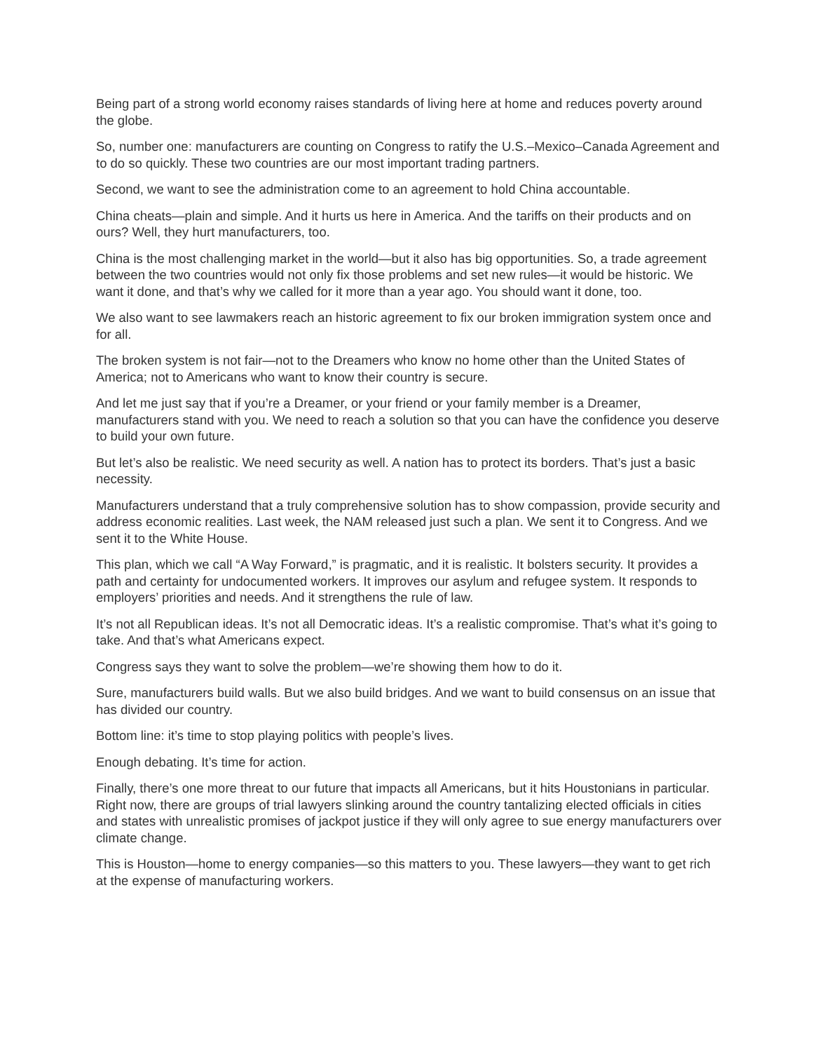Being part of a strong world economy raises standards of living here at home and reduces poverty around the globe.
So, number one: manufacturers are counting on Congress to ratify the U.S.–Mexico–Canada Agreement and to do so quickly. These two countries are our most important trading partners.
Second, we want to see the administration come to an agreement to hold China accountable.
China cheats—plain and simple. And it hurts us here in America. And the tariffs on their products and on ours? Well, they hurt manufacturers, too.
China is the most challenging market in the world—but it also has big opportunities. So, a trade agreement between the two countries would not only fix those problems and set new rules—it would be historic. We want it done, and that’s why we called for it more than a year ago. You should want it done, too.
We also want to see lawmakers reach an historic agreement to fix our broken immigration system once and for all.
The broken system is not fair—not to the Dreamers who know no home other than the United States of America; not to Americans who want to know their country is secure.
And let me just say that if you’re a Dreamer, or your friend or your family member is a Dreamer, manufacturers stand with you. We need to reach a solution so that you can have the confidence you deserve to build your own future.
But let’s also be realistic. We need security as well. A nation has to protect its borders. That’s just a basic necessity.
Manufacturers understand that a truly comprehensive solution has to show compassion, provide security and address economic realities. Last week, the NAM released just such a plan. We sent it to Congress. And we sent it to the White House.
This plan, which we call “A Way Forward,” is pragmatic, and it is realistic. It bolsters security. It provides a path and certainty for undocumented workers. It improves our asylum and refugee system. It responds to employers’ priorities and needs. And it strengthens the rule of law.
It’s not all Republican ideas. It’s not all Democratic ideas. It’s a realistic compromise. That’s what it’s going to take. And that’s what Americans expect.
Congress says they want to solve the problem—we’re showing them how to do it.
Sure, manufacturers build walls. But we also build bridges. And we want to build consensus on an issue that has divided our country.
Bottom line: it’s time to stop playing politics with people’s lives.
Enough debating. It’s time for action.
Finally, there’s one more threat to our future that impacts all Americans, but it hits Houstonians in particular. Right now, there are groups of trial lawyers slinking around the country tantalizing elected officials in cities and states with unrealistic promises of jackpot justice if they will only agree to sue energy manufacturers over climate change.
This is Houston—home to energy companies—so this matters to you. These lawyers—they want to get rich at the expense of manufacturing workers.